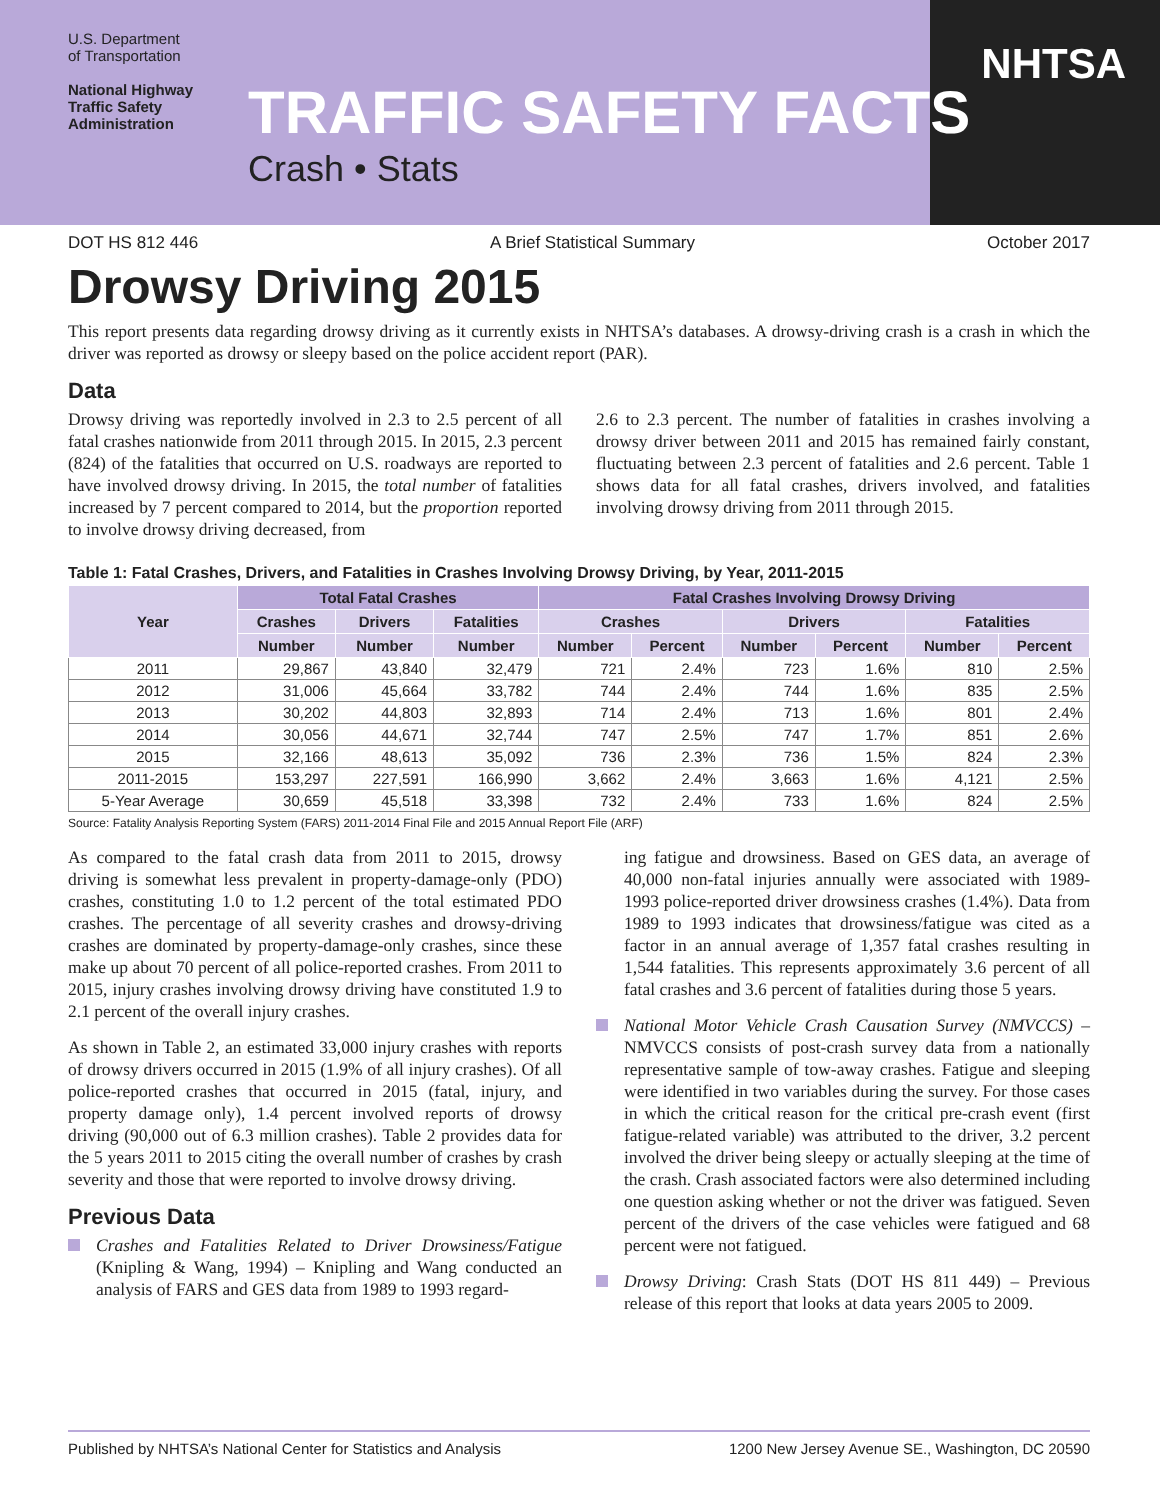U.S. Department
of Transportation
National Highway
Traffic Safety
Administration
TRAFFIC SAFETY FACTS
Crash • Stats
NHTSA
DOT HS 812 446 A Brief Statistical Summary October 2017
Drowsy Driving 2015
This report presents data regarding drowsy driving as it currently exists in NHTSA’s databases. A drowsy-driving crash is a crash in which the driver was reported as drowsy or sleepy based on the police accident report (PAR).
Data
Drowsy driving was reportedly involved in 2.3 to 2.5 percent of all fatal crashes nationwide from 2011 through 2015. In 2015, 2.3 percent (824) of the fatalities that occurred on U.S. roadways are reported to have involved drowsy driving. In 2015, the total number of fatalities increased by 7 percent compared to 2014, but the proportion reported to involve drowsy driving decreased, from
2.6 to 2.3 percent. The number of fatalities in crashes involving a drowsy driver between 2011 and 2015 has remained fairly constant, fluctuating between 2.3 percent of fatalities and 2.6 percent. Table 1 shows data for all fatal crashes, drivers involved, and fatalities involving drowsy driving from 2011 through 2015.
Table 1: Fatal Crashes, Drivers, and Fatalities in Crashes Involving Drowsy Driving, by Year, 2011-2015
| Year | Total Fatal Crashes | | | Fatal Crashes Involving Drowsy Driving | | | | | |
| --- | --- | --- | --- | --- | --- | --- | --- | --- | --- |
| | Crashes | Drivers | Fatalities | Crashes | | Drivers | | Fatalities | |
| | Number | Number | Number | Number | Percent | Number | Percent | Number | Percent |
| 2011 | 29,867 | 43,840 | 32,479 | 721 | 2.4% | 723 | 1.6% | 810 | 2.5% |
| 2012 | 31,006 | 45,664 | 33,782 | 744 | 2.4% | 744 | 1.6% | 835 | 2.5% |
| 2013 | 30,202 | 44,803 | 32,893 | 714 | 2.4% | 713 | 1.6% | 801 | 2.4% |
| 2014 | 30,056 | 44,671 | 32,744 | 747 | 2.5% | 747 | 1.7% | 851 | 2.6% |
| 2015 | 32,166 | 48,613 | 35,092 | 736 | 2.3% | 736 | 1.5% | 824 | 2.3% |
| 2011-2015 | 153,297 | 227,591 | 166,990 | 3,662 | 2.4% | 3,663 | 1.6% | 4,121 | 2.5% |
| 5-Year Average | 30,659 | 45,518 | 33,398 | 732 | 2.4% | 733 | 1.6% | 824 | 2.5% |
Source: Fatality Analysis Reporting System (FARS) 2011-2014 Final File and 2015 Annual Report File (ARF)
As compared to the fatal crash data from 2011 to 2015, drowsy driving is somewhat less prevalent in property-damage-only (PDO) crashes, constituting 1.0 to 1.2 percent of the total estimated PDO crashes. The percentage of all severity crashes and drowsy-driving crashes are dominated by property-damage-only crashes, since these make up about 70 percent of all police-reported crashes. From 2011 to 2015, injury crashes involving drowsy driving have constituted 1.9 to 2.1 percent of the overall injury crashes.
As shown in Table 2, an estimated 33,000 injury crashes with reports of drowsy drivers occurred in 2015 (1.9% of all injury crashes). Of all police-reported crashes that occurred in 2015 (fatal, injury, and property damage only), 1.4 percent involved reports of drowsy driving (90,000 out of 6.3 million crashes). Table 2 provides data for the 5 years 2011 to 2015 citing the overall number of crashes by crash severity and those that were reported to involve drowsy driving.
Previous Data
Crashes and Fatalities Related to Driver Drowsiness/Fatigue (Knipling & Wang, 1994) – Knipling and Wang conducted an analysis of FARS and GES data from 1989 to 1993 regard-
ing fatigue and drowsiness. Based on GES data, an average of 40,000 non-fatal injuries annually were associated with 1989-1993 police-reported driver drowsiness crashes (1.4%). Data from 1989 to 1993 indicates that drowsiness/fatigue was cited as a factor in an annual average of 1,357 fatal crashes resulting in 1,544 fatalities. This represents approximately 3.6 percent of all fatal crashes and 3.6 percent of fatalities during those 5 years.
National Motor Vehicle Crash Causation Survey (NMVCCS) – NMVCCS consists of post-crash survey data from a nationally representative sample of tow-away crashes. Fatigue and sleeping were identified in two variables during the survey. For those cases in which the critical reason for the critical pre-crash event (first fatigue-related variable) was attributed to the driver, 3.2 percent involved the driver being sleepy or actually sleeping at the time of the crash. Crash associated factors were also determined including one question asking whether or not the driver was fatigued. Seven percent of the drivers of the case vehicles were fatigued and 68 percent were not fatigued.
Drowsy Driving: Crash Stats (DOT HS 811 449) – Previous release of this report that looks at data years 2005 to 2009.
Published by NHTSA’s National Center for Statistics and Analysis 1200 New Jersey Avenue SE., Washington, DC 20590